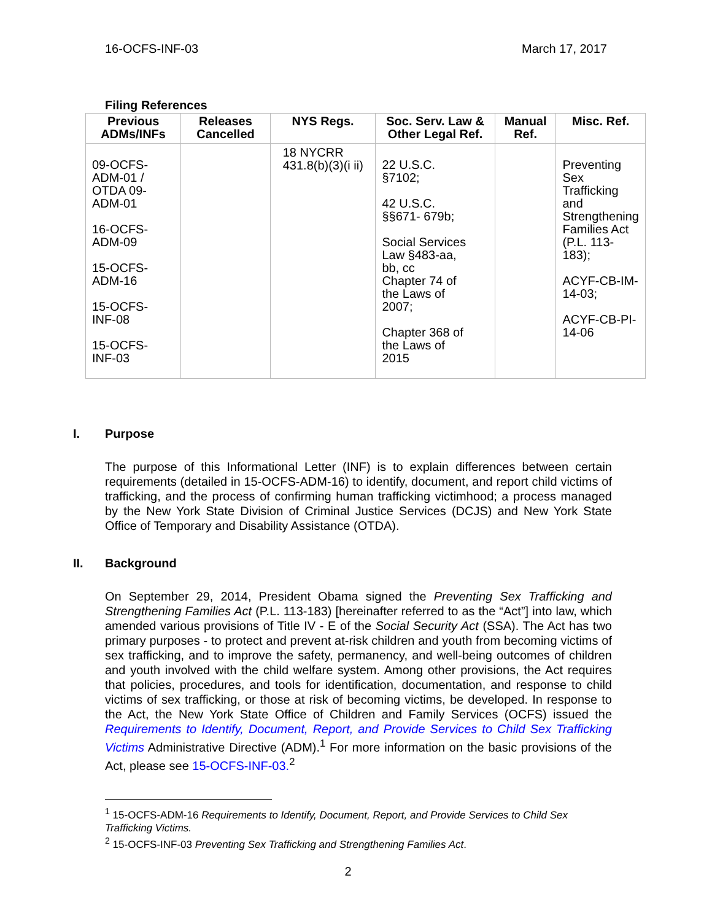16-OCFS-INF-03 March 17, 2017
Filing References
| Previous ADMs/INFs | Releases Cancelled | NYS Regs. | Soc. Serv. Law & Other Legal Ref. | Manual Ref. | Misc. Ref. |
| --- | --- | --- | --- | --- | --- |
| 09-OCFS- ADM-01 / OTDA 09- ADM-01 16-OCFS- ADM-09 15-OCFS- ADM-16 15-OCFS- INF-08 15-OCFS- INF-03 | | 18 NYCRR 431.8(b)(3)(i ii) | 22 U.S.C. §7102; 42 U.S.C. §§671- 679b; Social Services Law §483-aa, bb, cc Chapter 74 of the Laws of 2007; Chapter 368 of the Laws of 2015 | | Preventing Sex Trafficking and Strengthening Families Act (P.L. 113- 183); ACYF-CB-IM- 14-03; ACYF-CB-PI- 14-06 |
I. Purpose
The purpose of this Informational Letter (INF) is to explain differences between certain requirements (detailed in 15-OCFS-ADM-16) to identify, document, and report child victims of trafficking, and the process of confirming human trafficking victimhood; a process managed by the New York State Division of Criminal Justice Services (DCJS) and New York State Office of Temporary and Disability Assistance (OTDA).
II. Background
On September 29, 2014, President Obama signed the Preventing Sex Trafficking and Strengthening Families Act (P.L. 113-183) [hereinafter referred to as the “Act”] into law, which amended various provisions of Title IV - E of the Social Security Act (SSA). The Act has two primary purposes - to protect and prevent at-risk children and youth from becoming victims of sex trafficking, and to improve the safety, permanency, and well-being outcomes of children and youth involved with the child welfare system. Among other provisions, the Act requires that policies, procedures, and tools for identification, documentation, and response to child victims of sex trafficking, or those at risk of becoming victims, be developed. In response to the Act, the New York State Office of Children and Family Services (OCFS) issued the Requirements to Identify, Document, Report, and Provide Services to Child Sex Trafficking Victims Administrative Directive (ADM).<sup>1</sup> For more information on the basic provisions of the Act, please see 15-OCFS-INF-03.<sup>2</sup>
<sup>1</sup> 15-OCFS-ADM-16 Requirements to Identify, Document, Report, and Provide Services to Child Sex Trafficking Victims.
<sup>2</sup> 15-OCFS-INF-03 Preventing Sex Trafficking and Strengthening Families Act.
2